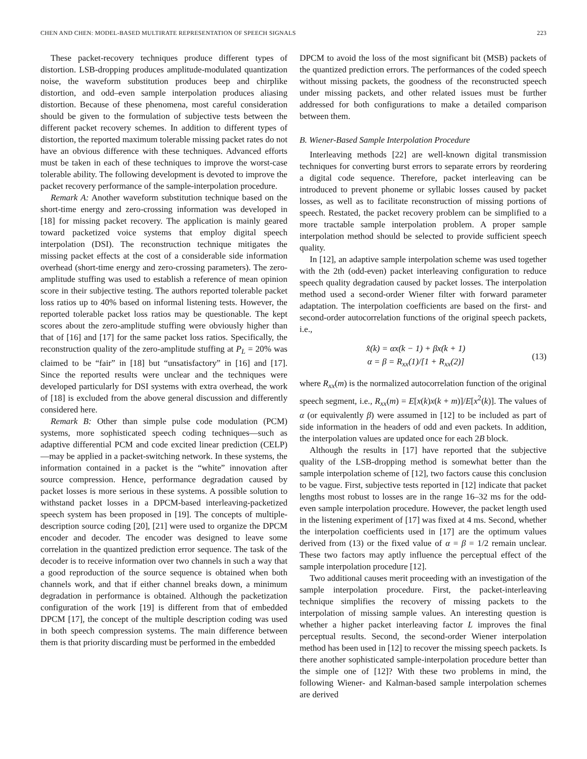CHEN AND CHEN: MODEL-BASED MULTIRATE REPRESENTATION OF SPEECH SIGNALS 223
These packet-recovery techniques produce different types of distortion. LSB-dropping produces amplitude-modulated quantization noise, the waveform substitution produces beep and chirplike distortion, and odd–even sample interpolation produces aliasing distortion. Because of these phenomena, most careful consideration should be given to the formulation of subjective tests between the different packet recovery schemes. In addition to different types of distortion, the reported maximum tolerable missing packet rates do not have an obvious difference with these techniques. Advanced efforts must be taken in each of these techniques to improve the worst-case tolerable ability. The following development is devoted to improve the packet recovery performance of the sample-interpolation procedure.
Remark A: Another waveform substitution technique based on the short-time energy and zero-crossing information was developed in [18] for missing packet recovery. The application is mainly geared toward packetized voice systems that employ digital speech interpolation (DSI). The reconstruction technique mitigates the missing packet effects at the cost of a considerable side information overhead (short-time energy and zero-crossing parameters). The zero-amplitude stuffing was used to establish a reference of mean opinion score in their subjective testing. The authors reported tolerable packet loss ratios up to 40% based on informal listening tests. However, the reported tolerable packet loss ratios may be questionable. The kept scores about the zero-amplitude stuffing were obviously higher than that of [16] and [17] for the same packet loss ratios. Specifically, the reconstruction quality of the zero-amplitude stuffing at P<sub>L</sub> = 20% was claimed to be “fair” in [18] but “unsatisfactory” in [16] and [17]. Since the reported results were unclear and the techniques were developed particularly for DSI systems with extra overhead, the work of [18] is excluded from the above general discussion and differently considered here.
Remark B: Other than simple pulse code modulation (PCM) systems, more sophisticated speech coding techniques—such as adaptive differential PCM and code excited linear prediction (CELP)—may be applied in a packet-switching network. In these systems, the information contained in a packet is the “white” innovation after source compression. Hence, performance degradation caused by packet losses is more serious in these systems. A possible solution to withstand packet losses in a DPCM-based interleaving-packetized speech system has been proposed in [19]. The concepts of multiple-description source coding [20], [21] were used to organize the DPCM encoder and decoder. The encoder was designed to leave some correlation in the quantized prediction error sequence. The task of the decoder is to receive information over two channels in such a way that a good reproduction of the source sequence is obtained when both channels work, and that if either channel breaks down, a minimum degradation in performance is obtained. Although the packetization configuration of the work [19] is different from that of embedded DPCM [17], the concept of the multiple description coding was used in both speech compression systems. The main difference between them is that priority discarding must be performed in the embedded
DPCM to avoid the loss of the most significant bit (MSB) packets of the quantized prediction errors. The performances of the coded speech without missing packets, the goodness of the reconstructed speech under missing packets, and other related issues must be further addressed for both configurations to make a detailed comparison between them.
B. Wiener-Based Sample Interpolation Procedure
Interleaving methods [22] are well-known digital transmission techniques for converting burst errors to separate errors by reordering a digital code sequence. Therefore, packet interleaving can be introduced to prevent phoneme or syllabic losses caused by packet losses, as well as to facilitate reconstruction of missing portions of speech. Restated, the packet recovery problem can be simplified to a more tractable sample interpolation problem. A proper sample interpolation method should be selected to provide sufficient speech quality.
In [12], an adaptive sample interpolation scheme was used together with the 2th (odd-even) packet interleaving configuration to reduce speech quality degradation caused by packet losses. The interpolation method used a second-order Wiener filter with forward parameter adaptation. The interpolation coefficients are based on the first- and second-order autocorrelation functions of the original speech packets, i.e.,
x̂(k) = αx(k − 1) + βx(k + 1)
α = β = R<sub>xx</sub>(1)/[1 + R<sub>xx</sub>(2)]
(13)
where R<sub>xx</sub>(m) is the normalized autocorrelation function of the original speech segment, i.e., R<sub>xx</sub>(m) = E[x(k)x(k + m)]/E[x<sup>2</sup>(k)]. The values of α (or equivalently β) were assumed in [12] to be included as part of side information in the headers of odd and even packets. In addition, the interpolation values are updated once for each 2B block.
Although the results in [17] have reported that the subjective quality of the LSB-dropping method is somewhat better than the sample interpolation scheme of [12], two factors cause this conclusion to be vague. First, subjective tests reported in [12] indicate that packet lengths most robust to losses are in the range 16–32 ms for the odd-even sample interpolation procedure. However, the packet length used in the listening experiment of [17] was fixed at 4 ms. Second, whether the interpolation coefficients used in [17] are the optimum values derived from (13) or the fixed value of α = β = 1/2 remain unclear. These two factors may aptly influence the perceptual effect of the sample interpolation procedure [12].
Two additional causes merit proceeding with an investigation of the sample interpolation procedure. First, the packet-interleaving technique simplifies the recovery of missing packets to the interpolation of missing sample values. An interesting question is whether a higher packet interleaving factor L improves the final perceptual results. Second, the second-order Wiener interpolation method has been used in [12] to recover the missing speech packets. Is there another sophisticated sample-interpolation procedure better than the simple one of [12]? With these two problems in mind, the following Wiener- and Kalman-based sample interpolation schemes are derived